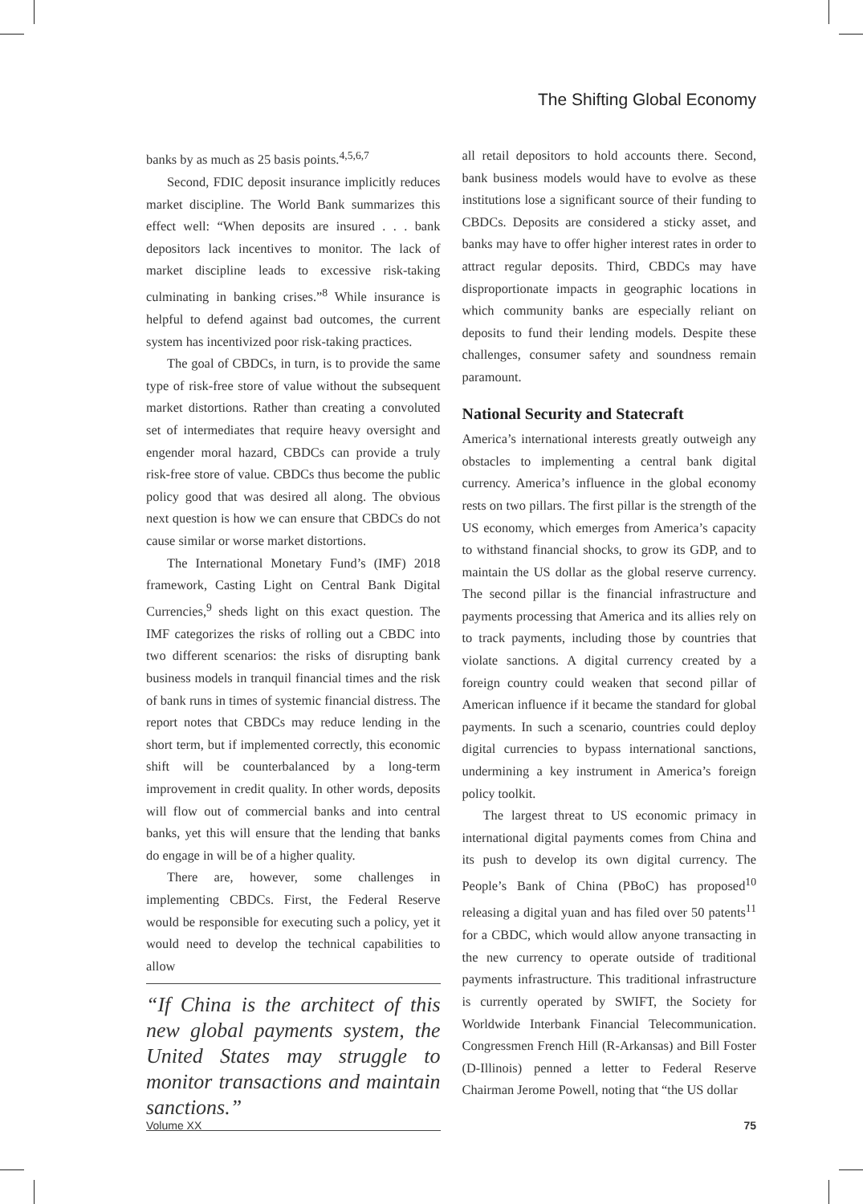The Shifting Global Economy
banks by as much as 25 basis points.<sup>4,5,6,7</sup>
Second, FDIC deposit insurance implicitly reduces market discipline. The World Bank summarizes this effect well: “When deposits are insured . . . bank depositors lack incentives to monitor. The lack of market discipline leads to excessive risk-taking culminating in banking crises.”<sup>8</sup> While insurance is helpful to defend against bad outcomes, the current system has incentivized poor risk-taking practices.
The goal of CBDCs, in turn, is to provide the same type of risk-free store of value without the subsequent market distortions. Rather than creating a convoluted set of intermediates that require heavy oversight and engender moral hazard, CBDCs can provide a truly risk-free store of value. CBDCs thus become the public policy good that was desired all along. The obvious next question is how we can ensure that CBDCs do not cause similar or worse market distortions.
The International Monetary Fund’s (IMF) 2018 framework, Casting Light on Central Bank Digital Currencies,<sup>9</sup> sheds light on this exact question. The IMF categorizes the risks of rolling out a CBDC into two different scenarios: the risks of disrupting bank business models in tranquil financial times and the risk of bank runs in times of systemic financial distress. The report notes that CBDCs may reduce lending in the short term, but if implemented correctly, this economic shift will be counterbalanced by a long-term improvement in credit quality. In other words, deposits will flow out of commercial banks and into central banks, yet this will ensure that the lending that banks do engage in will be of a higher quality.
There are, however, some challenges in implementing CBDCs. First, the Federal Reserve would be responsible for executing such a policy, yet it would need to develop the technical capabilities to allow
“If China is the architect of this new global payments system, the United States may struggle to monitor transactions and maintain sanctions.”
all retail depositors to hold accounts there. Second, bank business models would have to evolve as these institutions lose a significant source of their funding to CBDCs. Deposits are considered a sticky asset, and banks may have to offer higher interest rates in order to attract regular deposits. Third, CBDCs may have disproportionate impacts in geographic locations in which community banks are especially reliant on deposits to fund their lending models. Despite these challenges, consumer safety and soundness remain paramount.
National Security and Statecraft
America’s international interests greatly outweigh any obstacles to implementing a central bank digital currency. America’s influence in the global economy rests on two pillars. The first pillar is the strength of the US economy, which emerges from America’s capacity to withstand financial shocks, to grow its GDP, and to maintain the US dollar as the global reserve currency. The second pillar is the financial infrastructure and payments processing that America and its allies rely on to track payments, including those by countries that violate sanctions. A digital currency created by a foreign country could weaken that second pillar of American influence if it became the standard for global payments. In such a scenario, countries could deploy digital currencies to bypass international sanctions, undermining a key instrument in America’s foreign policy toolkit.
The largest threat to US economic primacy in international digital payments comes from China and its push to develop its own digital currency. The People’s Bank of China (PBoC) has proposed<sup>10</sup> releasing a digital yuan and has filed over 50 patents<sup>11</sup> for a CBDC, which would allow anyone transacting in the new currency to operate outside of traditional payments infrastructure. This traditional infrastructure is currently operated by SWIFT, the Society for Worldwide Interbank Financial Telecommunication. Congressmen French Hill (R-Arkansas) and Bill Foster (D-Illinois) penned a letter to Federal Reserve Chairman Jerome Powell, noting that “the US dollar
Volume XX 75